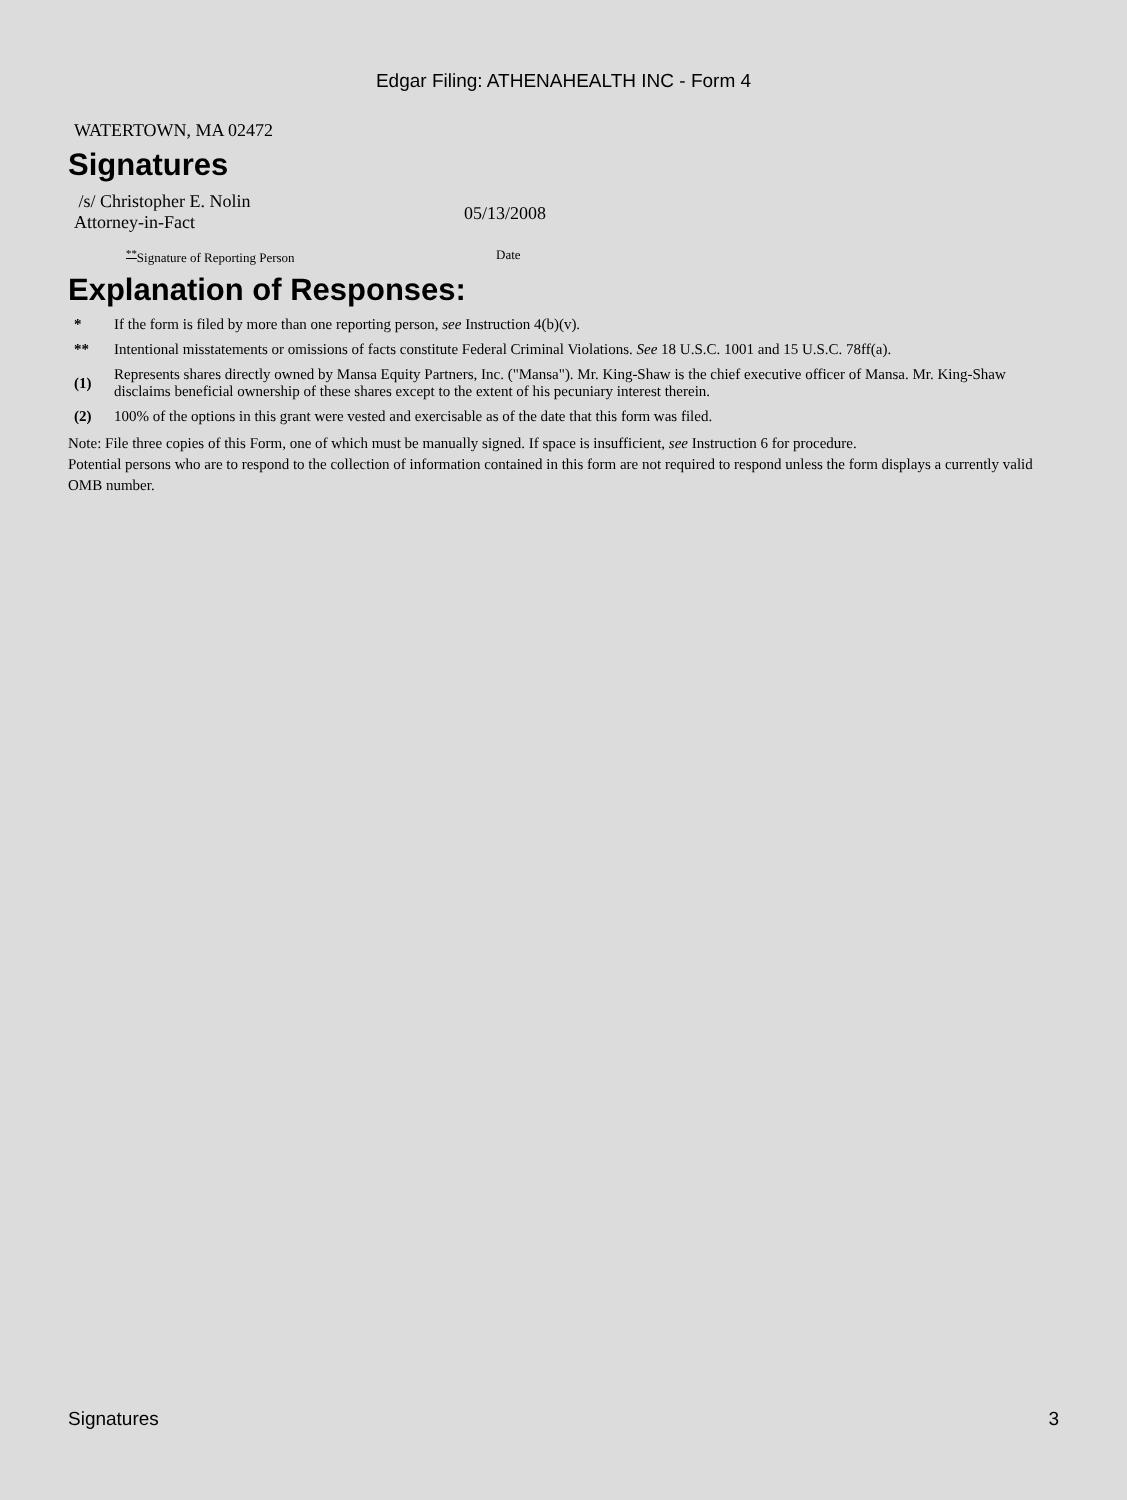Edgar Filing: ATHENAHEALTH INC - Form 4
WATERTOWN, MA 02472
Signatures
/s/ Christopher E. Nolin
Attorney-in-Fact
05/13/2008
<sup>**</sup> Signature of Reporting Person Date
Explanation of Responses:
*
If the form is filed by more than one reporting person, see Instruction 4(b)(v).
**
Intentional misstatements or omissions of facts constitute Federal Criminal Violations. See 18 U.S.C. 1001 and 15 U.S.C. 78ff(a).
(1)
Represents shares directly owned by Mansa Equity Partners, Inc. ("Mansa"). Mr. King-Shaw is the chief executive officer of Mansa. Mr. King-Shaw disclaims beneficial ownership of these shares except to the extent of his pecuniary interest therein.
(2)
100% of the options in this grant were vested and exercisable as of the date that this form was filed.
Note: File three copies of this Form, one of which must be manually signed. If space is insufficient, see Instruction 6 for procedure.
Potential persons who are to respond to the collection of information contained in this form are not required to respond unless the form displays a currently valid OMB number.
Signatures 3